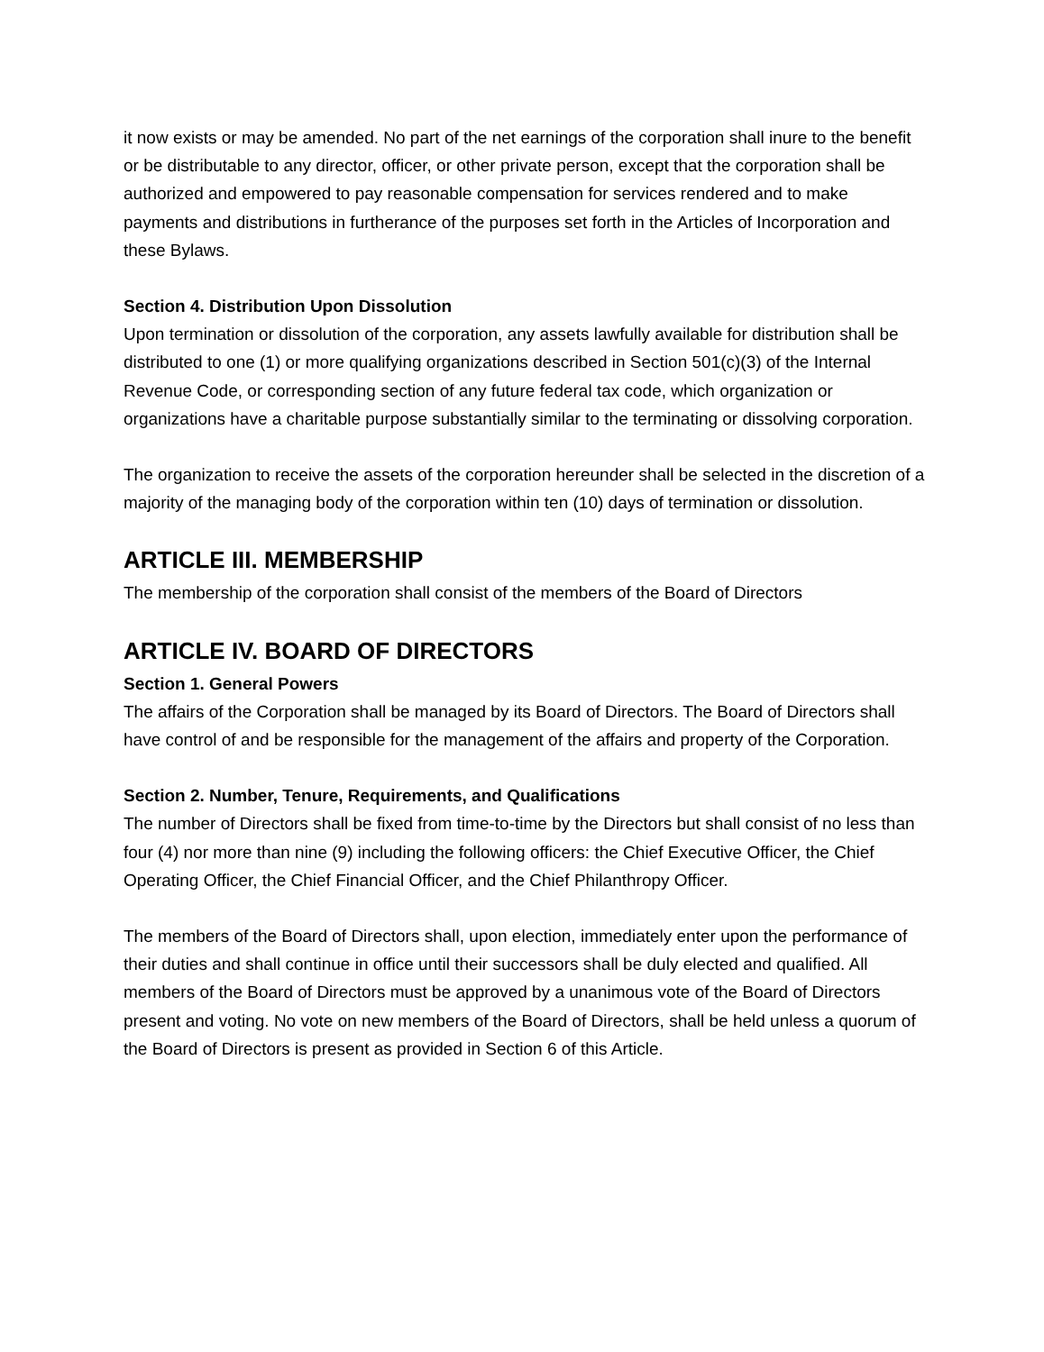it now exists or may be amended. No part of the net earnings of the corporation shall inure to the benefit or be distributable to any director, officer, or other private person, except that the corporation shall be authorized and empowered to pay reasonable compensation for services rendered and to make payments and distributions in furtherance of the purposes set forth in the Articles of Incorporation and these Bylaws.
Section 4. Distribution Upon Dissolution
Upon termination or dissolution of the corporation, any assets lawfully available for distribution shall be distributed to one (1) or more qualifying organizations described in Section 501(c)(3) of the Internal Revenue Code, or corresponding section of any future federal tax code, which organization or organizations have a charitable purpose substantially similar to the terminating or dissolving corporation.
The organization to receive the assets of the corporation hereunder shall be selected in the discretion of a majority of the managing body of the corporation within ten (10) days of termination or dissolution.
ARTICLE III. MEMBERSHIP
The membership of the corporation shall consist of the members of the Board of Directors
ARTICLE IV. BOARD OF DIRECTORS
Section 1. General Powers
The affairs of the Corporation shall be managed by its Board of Directors. The Board of Directors shall have control of and be responsible for the management of the affairs and property of the Corporation.
Section 2. Number, Tenure, Requirements, and Qualifications
The number of Directors shall be fixed from time-to-time by the Directors but shall consist of no less than four (4) nor more than nine (9) including the following officers: the Chief Executive Officer, the Chief Operating Officer, the Chief Financial Officer, and the Chief Philanthropy Officer.
The members of the Board of Directors shall, upon election, immediately enter upon the performance of their duties and shall continue in office until their successors shall be duly elected and qualified. All members of the Board of Directors must be approved by a unanimous vote of the Board of Directors present and voting. No vote on new members of the Board of Directors, shall be held unless a quorum of the Board of Directors is present as provided in Section 6 of this Article.